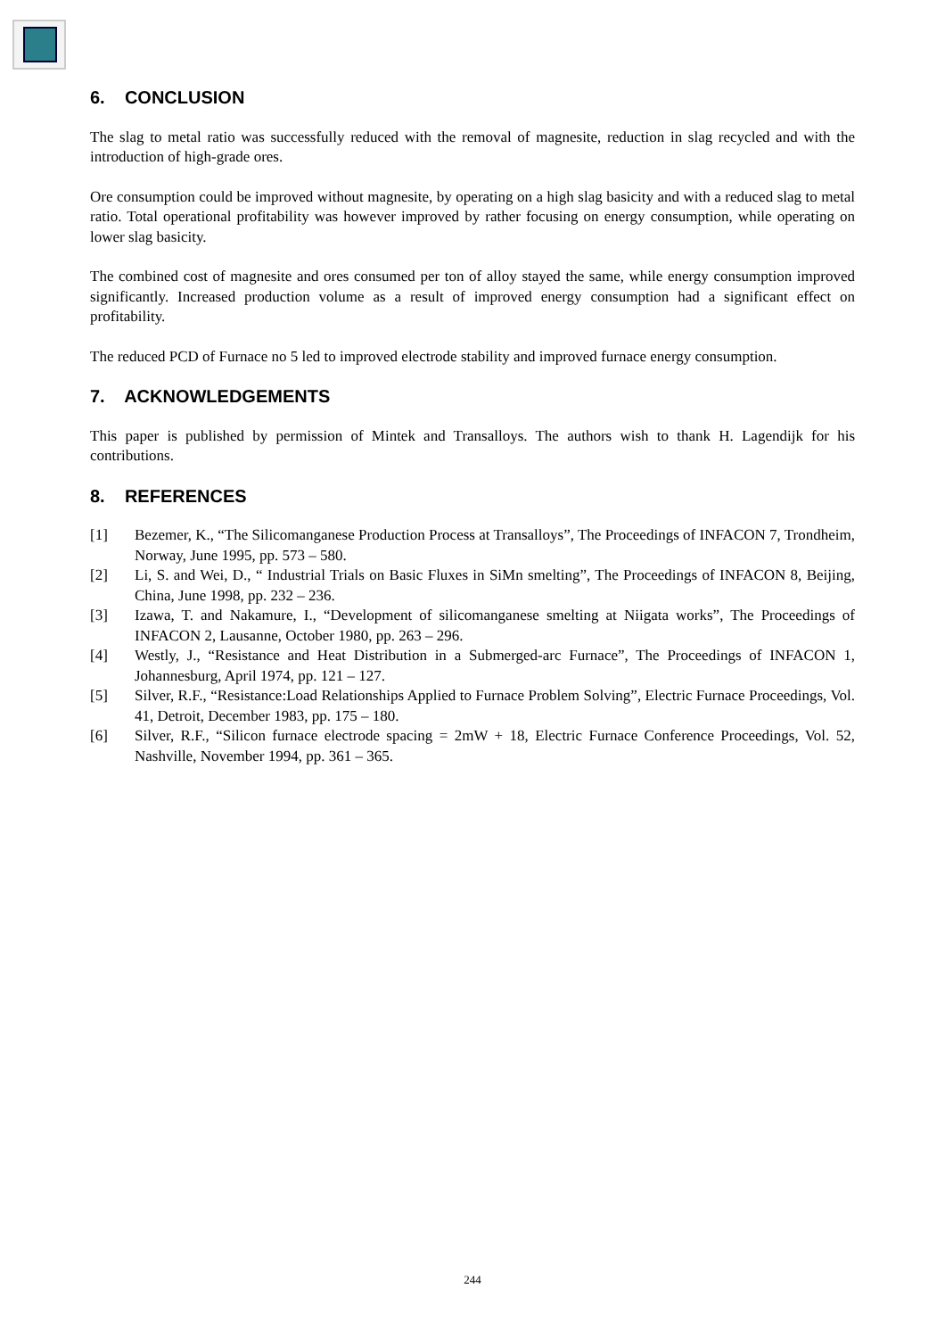6. CONCLUSION
The slag to metal ratio was successfully reduced with the removal of magnesite, reduction in slag recycled and with the introduction of high-grade ores.
Ore consumption could be improved without magnesite, by operating on a high slag basicity and with a reduced slag to metal ratio. Total operational profitability was however improved by rather focusing on energy consumption, while operating on lower slag basicity.
The combined cost of magnesite and ores consumed per ton of alloy stayed the same, while energy consumption improved significantly. Increased production volume as a result of improved energy consumption had a significant effect on profitability.
The reduced PCD of Furnace no 5 led to improved electrode stability and improved furnace energy consumption.
7. ACKNOWLEDGEMENTS
This paper is published by permission of Mintek and Transalloys. The authors wish to thank H. Lagendijk for his contributions.
8. REFERENCES
[1] Bezemer, K., “The Silicomanganese Production Process at Transalloys”, The Proceedings of INFACON 7, Trondheim, Norway, June 1995, pp. 573 – 580.
[2] Li, S. and Wei, D., “ Industrial Trials on Basic Fluxes in SiMn smelting”, The Proceedings of INFACON 8, Beijing, China, June 1998, pp. 232 – 236.
[3] Izawa, T. and Nakamure, I., “Development of silicomanganese smelting at Niigata works”, The Proceedings of INFACON 2, Lausanne, October 1980, pp. 263 – 296.
[4] Westly, J., “Resistance and Heat Distribution in a Submerged-arc Furnace”, The Proceedings of INFACON 1, Johannesburg, April 1974, pp. 121 – 127.
[5] Silver, R.F., “Resistance:Load Relationships Applied to Furnace Problem Solving”, Electric Furnace Proceedings, Vol. 41, Detroit, December 1983, pp. 175 – 180.
[6] Silver, R.F., “Silicon furnace electrode spacing = 2mW + 18, Electric Furnace Conference Proceedings, Vol. 52, Nashville, November 1994, pp. 361 – 365.
244